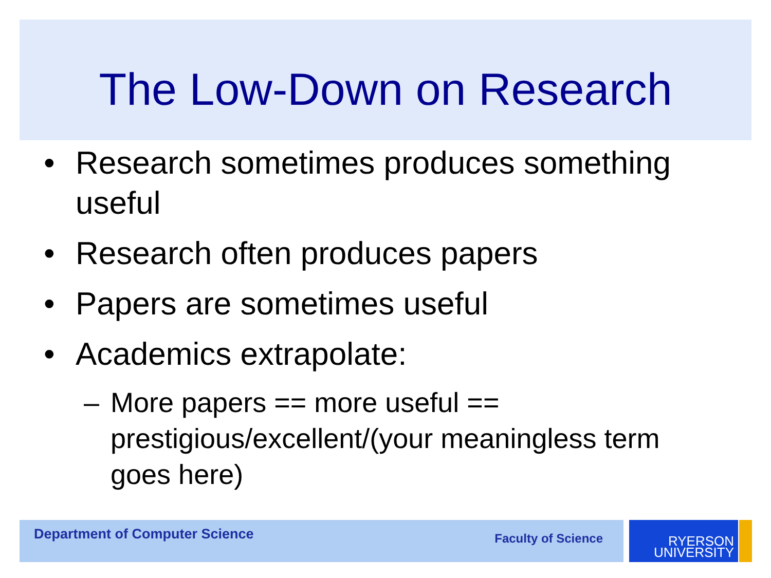The Low-Down on Research
• Research sometimes produces something useful
• Research often produces papers
• Papers are sometimes useful
• Academics extrapolate:
– More papers == more useful == prestigious/excellent/(your meaningless term goes here)
Department of Computer Science Faculty of Science
RYERSON
UNIVERSITY